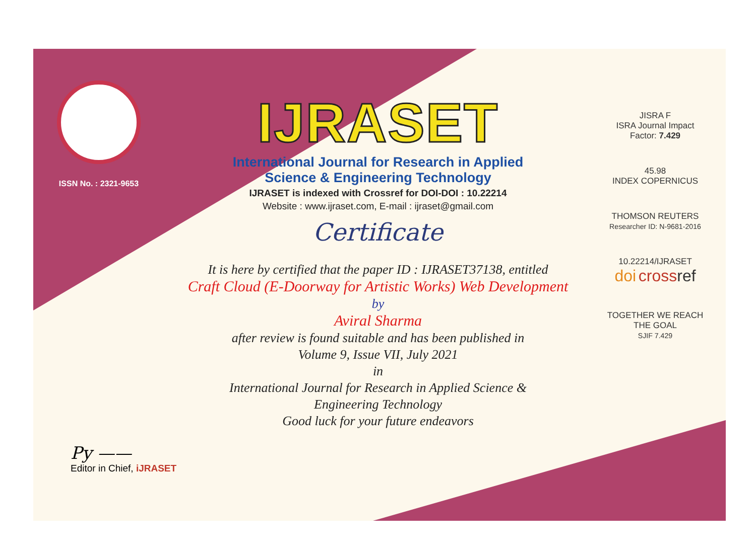ISSN No. : 2321-9653
IJRASET
International Journal for Research in Applied
Science & Engineering Technology
IJRASET is indexed with Crossref for DOI-DOI : 10.22214
Website : www.ijraset.com, E-mail : ijraset@gmail.com
Certificate
It is here by certified that the paper ID : IJRASET37138, entitled
Craft Cloud (E-Doorway for Artistic Works) Web Development
by
Aviral Sharma
after review is found suitable and has been published in
Volume 9, Issue VII, July 2021
in
International Journal for Research in Applied Science &
Engineering Technology
Good luck for your future endeavors
JISRA F
ISRA Journal Impact
Factor: 7.429
45.98
INDEX COPERNICUS
THOMSON REUTERS
Researcher ID: N-9681-2016
10.22214/IJRASET
doi cross ref
TOGETHER WE REACH THE GOAL
SJIF 7.429
Py ——
Editor in Chief, iJRASET